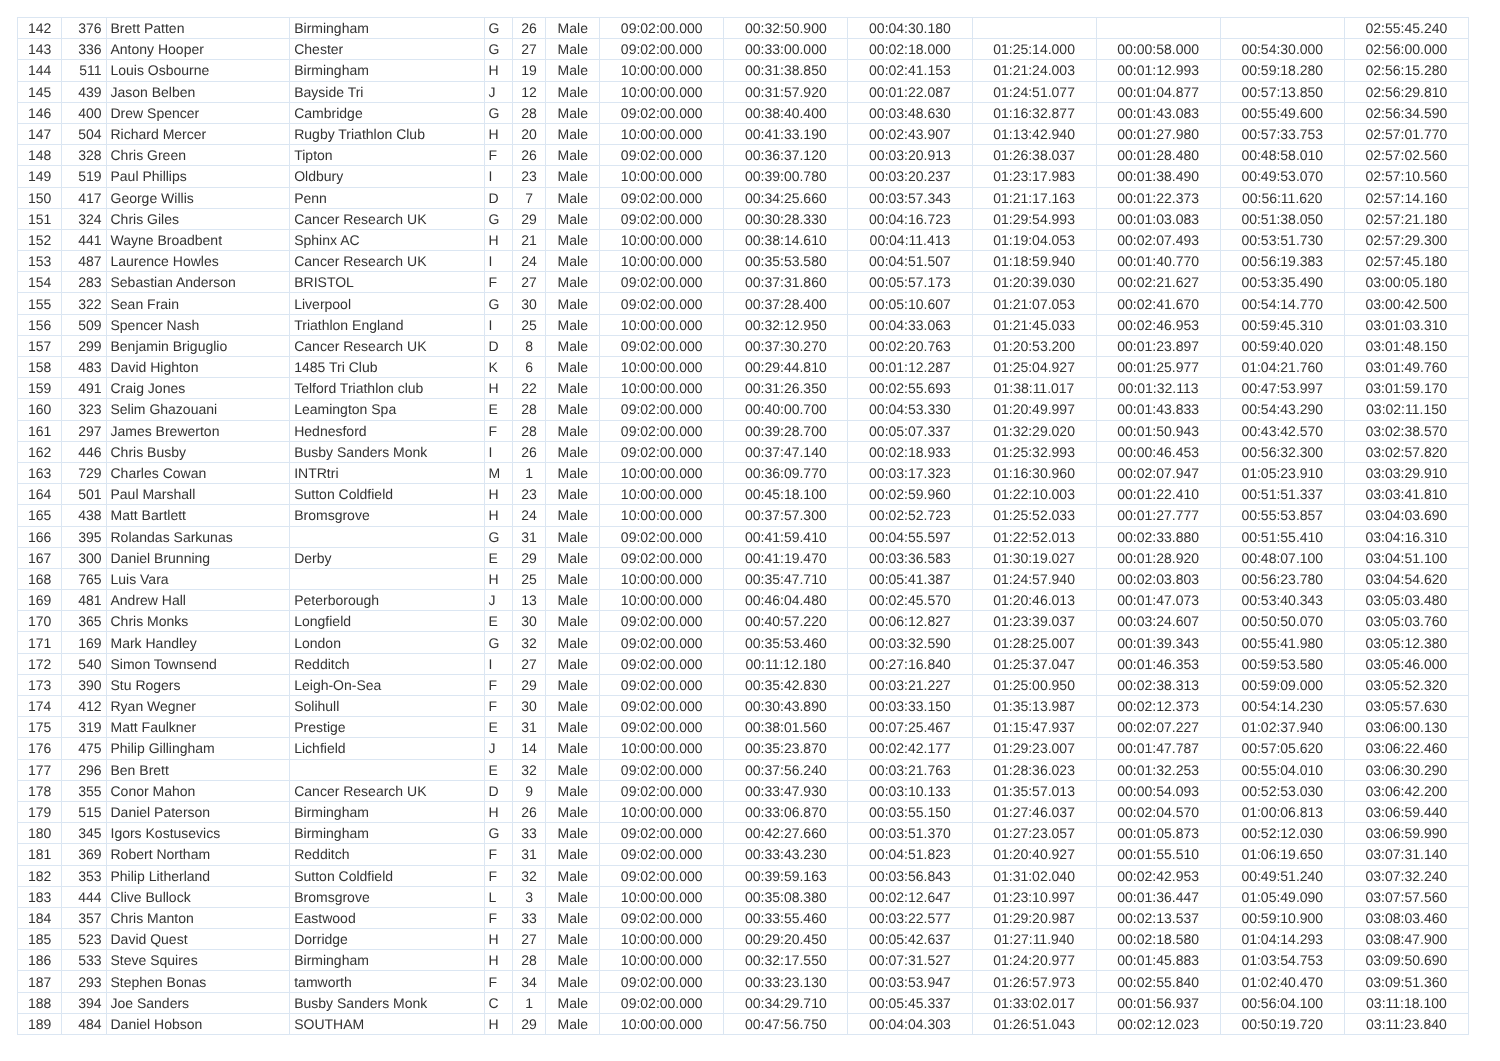| 142 | 376 | Brett Patten | Birmingham | G | 26 | Male | 09:02:00.000 | 00:32:50.900 | 00:04:30.180 | | | | 02:55:45.240 |
| 143 | 336 | Antony Hooper | Chester | G | 27 | Male | 09:02:00.000 | 00:33:00.000 | 00:02:18.000 | 01:25:14.000 | 00:00:58.000 | 00:54:30.000 | 02:56:00.000 |
| 144 | 511 | Louis Osbourne | Birmingham | H | 19 | Male | 10:00:00.000 | 00:31:38.850 | 00:02:41.153 | 01:21:24.003 | 00:01:12.993 | 00:59:18.280 | 02:56:15.280 |
| 145 | 439 | Jason Belben | Bayside Tri | J | 12 | Male | 10:00:00.000 | 00:31:57.920 | 00:01:22.087 | 01:24:51.077 | 00:01:04.877 | 00:57:13.850 | 02:56:29.810 |
| 146 | 400 | Drew Spencer | Cambridge | G | 28 | Male | 09:02:00.000 | 00:38:40.400 | 00:03:48.630 | 01:16:32.877 | 00:01:43.083 | 00:55:49.600 | 02:56:34.590 |
| 147 | 504 | Richard Mercer | Rugby Triathlon Club | H | 20 | Male | 10:00:00.000 | 00:41:33.190 | 00:02:43.907 | 01:13:42.940 | 00:01:27.980 | 00:57:33.753 | 02:57:01.770 |
| 148 | 328 | Chris Green | Tipton | F | 26 | Male | 09:02:00.000 | 00:36:37.120 | 00:03:20.913 | 01:26:38.037 | 00:01:28.480 | 00:48:58.010 | 02:57:02.560 |
| 149 | 519 | Paul Phillips | Oldbury | I | 23 | Male | 10:00:00.000 | 00:39:00.780 | 00:03:20.237 | 01:23:17.983 | 00:01:38.490 | 00:49:53.070 | 02:57:10.560 |
| 150 | 417 | George Willis | Penn | D | 7 | Male | 09:02:00.000 | 00:34:25.660 | 00:03:57.343 | 01:21:17.163 | 00:01:22.373 | 00:56:11.620 | 02:57:14.160 |
| 151 | 324 | Chris Giles | Cancer Research UK | G | 29 | Male | 09:02:00.000 | 00:30:28.330 | 00:04:16.723 | 01:29:54.993 | 00:01:03.083 | 00:51:38.050 | 02:57:21.180 |
| 152 | 441 | Wayne Broadbent | Sphinx AC | H | 21 | Male | 10:00:00.000 | 00:38:14.610 | 00:04:11.413 | 01:19:04.053 | 00:02:07.493 | 00:53:51.730 | 02:57:29.300 |
| 153 | 487 | Laurence Howles | Cancer Research UK | I | 24 | Male | 10:00:00.000 | 00:35:53.580 | 00:04:51.507 | 01:18:59.940 | 00:01:40.770 | 00:56:19.383 | 02:57:45.180 |
| 154 | 283 | Sebastian Anderson | BRISTOL | F | 27 | Male | 09:02:00.000 | 00:37:31.860 | 00:05:57.173 | 01:20:39.030 | 00:02:21.627 | 00:53:35.490 | 03:00:05.180 |
| 155 | 322 | Sean Frain | Liverpool | G | 30 | Male | 09:02:00.000 | 00:37:28.400 | 00:05:10.607 | 01:21:07.053 | 00:02:41.670 | 00:54:14.770 | 03:00:42.500 |
| 156 | 509 | Spencer Nash | Triathlon England | I | 25 | Male | 10:00:00.000 | 00:32:12.950 | 00:04:33.063 | 01:21:45.033 | 00:02:46.953 | 00:59:45.310 | 03:01:03.310 |
| 157 | 299 | Benjamin Briguglio | Cancer Research UK | D | 8 | Male | 09:02:00.000 | 00:37:30.270 | 00:02:20.763 | 01:20:53.200 | 00:01:23.897 | 00:59:40.020 | 03:01:48.150 |
| 158 | 483 | David Highton | 1485 Tri Club | K | 6 | Male | 10:00:00.000 | 00:29:44.810 | 00:01:12.287 | 01:25:04.927 | 00:01:25.977 | 01:04:21.760 | 03:01:49.760 |
| 159 | 491 | Craig Jones | Telford Triathlon club | H | 22 | Male | 10:00:00.000 | 00:31:26.350 | 00:02:55.693 | 01:38:11.017 | 00:01:32.113 | 00:47:53.997 | 03:01:59.170 |
| 160 | 323 | Selim Ghazouani | Leamington Spa | E | 28 | Male | 09:02:00.000 | 00:40:00.700 | 00:04:53.330 | 01:20:49.997 | 00:01:43.833 | 00:54:43.290 | 03:02:11.150 |
| 161 | 297 | James Brewerton | Hednesford | F | 28 | Male | 09:02:00.000 | 00:39:28.700 | 00:05:07.337 | 01:32:29.020 | 00:01:50.943 | 00:43:42.570 | 03:02:38.570 |
| 162 | 446 | Chris Busby | Busby Sanders Monk | I | 26 | Male | 09:02:00.000 | 00:37:47.140 | 00:02:18.933 | 01:25:32.993 | 00:00:46.453 | 00:56:32.300 | 03:02:57.820 |
| 163 | 729 | Charles Cowan | INTRtri | M | 1 | Male | 10:00:00.000 | 00:36:09.770 | 00:03:17.323 | 01:16:30.960 | 00:02:07.947 | 01:05:23.910 | 03:03:29.910 |
| 164 | 501 | Paul Marshall | Sutton Coldfield | H | 23 | Male | 10:00:00.000 | 00:45:18.100 | 00:02:59.960 | 01:22:10.003 | 00:01:22.410 | 00:51:51.337 | 03:03:41.810 |
| 165 | 438 | Matt Bartlett | Bromsgrove | H | 24 | Male | 10:00:00.000 | 00:37:57.300 | 00:02:52.723 | 01:25:52.033 | 00:01:27.777 | 00:55:53.857 | 03:04:03.690 |
| 166 | 395 | Rolandas Sarkunas | | G | 31 | Male | 09:02:00.000 | 00:41:59.410 | 00:04:55.597 | 01:22:52.013 | 00:02:33.880 | 00:51:55.410 | 03:04:16.310 |
| 167 | 300 | Daniel Brunning | Derby | E | 29 | Male | 09:02:00.000 | 00:41:19.470 | 00:03:36.583 | 01:30:19.027 | 00:01:28.920 | 00:48:07.100 | 03:04:51.100 |
| 168 | 765 | Luis Vara | | H | 25 | Male | 10:00:00.000 | 00:35:47.710 | 00:05:41.387 | 01:24:57.940 | 00:02:03.803 | 00:56:23.780 | 03:04:54.620 |
| 169 | 481 | Andrew Hall | Peterborough | J | 13 | Male | 10:00:00.000 | 00:46:04.480 | 00:02:45.570 | 01:20:46.013 | 00:01:47.073 | 00:53:40.343 | 03:05:03.480 |
| 170 | 365 | Chris Monks | Longfield | E | 30 | Male | 09:02:00.000 | 00:40:57.220 | 00:06:12.827 | 01:23:39.037 | 00:03:24.607 | 00:50:50.070 | 03:05:03.760 |
| 171 | 169 | Mark Handley | London | G | 32 | Male | 09:02:00.000 | 00:35:53.460 | 00:03:32.590 | 01:28:25.007 | 00:01:39.343 | 00:55:41.980 | 03:05:12.380 |
| 172 | 540 | Simon Townsend | Redditch | I | 27 | Male | 09:02:00.000 | 00:11:12.180 | 00:27:16.840 | 01:25:37.047 | 00:01:46.353 | 00:59:53.580 | 03:05:46.000 |
| 173 | 390 | Stu Rogers | Leigh-On-Sea | F | 29 | Male | 09:02:00.000 | 00:35:42.830 | 00:03:21.227 | 01:25:00.950 | 00:02:38.313 | 00:59:09.000 | 03:05:52.320 |
| 174 | 412 | Ryan Wegner | Solihull | F | 30 | Male | 09:02:00.000 | 00:30:43.890 | 00:03:33.150 | 01:35:13.987 | 00:02:12.373 | 00:54:14.230 | 03:05:57.630 |
| 175 | 319 | Matt Faulkner | Prestige | E | 31 | Male | 09:02:00.000 | 00:38:01.560 | 00:07:25.467 | 01:15:47.937 | 00:02:07.227 | 01:02:37.940 | 03:06:00.130 |
| 176 | 475 | Philip Gillingham | Lichfield | J | 14 | Male | 10:00:00.000 | 00:35:23.870 | 00:02:42.177 | 01:29:23.007 | 00:01:47.787 | 00:57:05.620 | 03:06:22.460 |
| 177 | 296 | Ben Brett | | E | 32 | Male | 09:02:00.000 | 00:37:56.240 | 00:03:21.763 | 01:28:36.023 | 00:01:32.253 | 00:55:04.010 | 03:06:30.290 |
| 178 | 355 | Conor Mahon | Cancer Research UK | D | 9 | Male | 09:02:00.000 | 00:33:47.930 | 00:03:10.133 | 01:35:57.013 | 00:00:54.093 | 00:52:53.030 | 03:06:42.200 |
| 179 | 515 | Daniel Paterson | Birmingham | H | 26 | Male | 10:00:00.000 | 00:33:06.870 | 00:03:55.150 | 01:27:46.037 | 00:02:04.570 | 01:00:06.813 | 03:06:59.440 |
| 180 | 345 | Igors Kostusevics | Birmingham | G | 33 | Male | 09:02:00.000 | 00:42:27.660 | 00:03:51.370 | 01:27:23.057 | 00:01:05.873 | 00:52:12.030 | 03:06:59.990 |
| 181 | 369 | Robert Northam | Redditch | F | 31 | Male | 09:02:00.000 | 00:33:43.230 | 00:04:51.823 | 01:20:40.927 | 00:01:55.510 | 01:06:19.650 | 03:07:31.140 |
| 182 | 353 | Philip Litherland | Sutton Coldfield | F | 32 | Male | 09:02:00.000 | 00:39:59.163 | 00:03:56.843 | 01:31:02.040 | 00:02:42.953 | 00:49:51.240 | 03:07:32.240 |
| 183 | 444 | Clive Bullock | Bromsgrove | L | 3 | Male | 10:00:00.000 | 00:35:08.380 | 00:02:12.647 | 01:23:10.997 | 00:01:36.447 | 01:05:49.090 | 03:07:57.560 |
| 184 | 357 | Chris Manton | Eastwood | F | 33 | Male | 09:02:00.000 | 00:33:55.460 | 00:03:22.577 | 01:29:20.987 | 00:02:13.537 | 00:59:10.900 | 03:08:03.460 |
| 185 | 523 | David Quest | Dorridge | H | 27 | Male | 10:00:00.000 | 00:29:20.450 | 00:05:42.637 | 01:27:11.940 | 00:02:18.580 | 01:04:14.293 | 03:08:47.900 |
| 186 | 533 | Steve Squires | Birmingham | H | 28 | Male | 10:00:00.000 | 00:32:17.550 | 00:07:31.527 | 01:24:20.977 | 00:01:45.883 | 01:03:54.753 | 03:09:50.690 |
| 187 | 293 | Stephen Bonas | tamworth | F | 34 | Male | 09:02:00.000 | 00:33:23.130 | 00:03:53.947 | 01:26:57.973 | 00:02:55.840 | 01:02:40.470 | 03:09:51.360 |
| 188 | 394 | Joe Sanders | Busby Sanders Monk | C | 1 | Male | 09:02:00.000 | 00:34:29.710 | 00:05:45.337 | 01:33:02.017 | 00:01:56.937 | 00:56:04.100 | 03:11:18.100 |
| 189 | 484 | Daniel Hobson | SOUTHAM | H | 29 | Male | 10:00:00.000 | 00:47:56.750 | 00:04:04.303 | 01:26:51.043 | 00:02:12.023 | 00:50:19.720 | 03:11:23.840 |